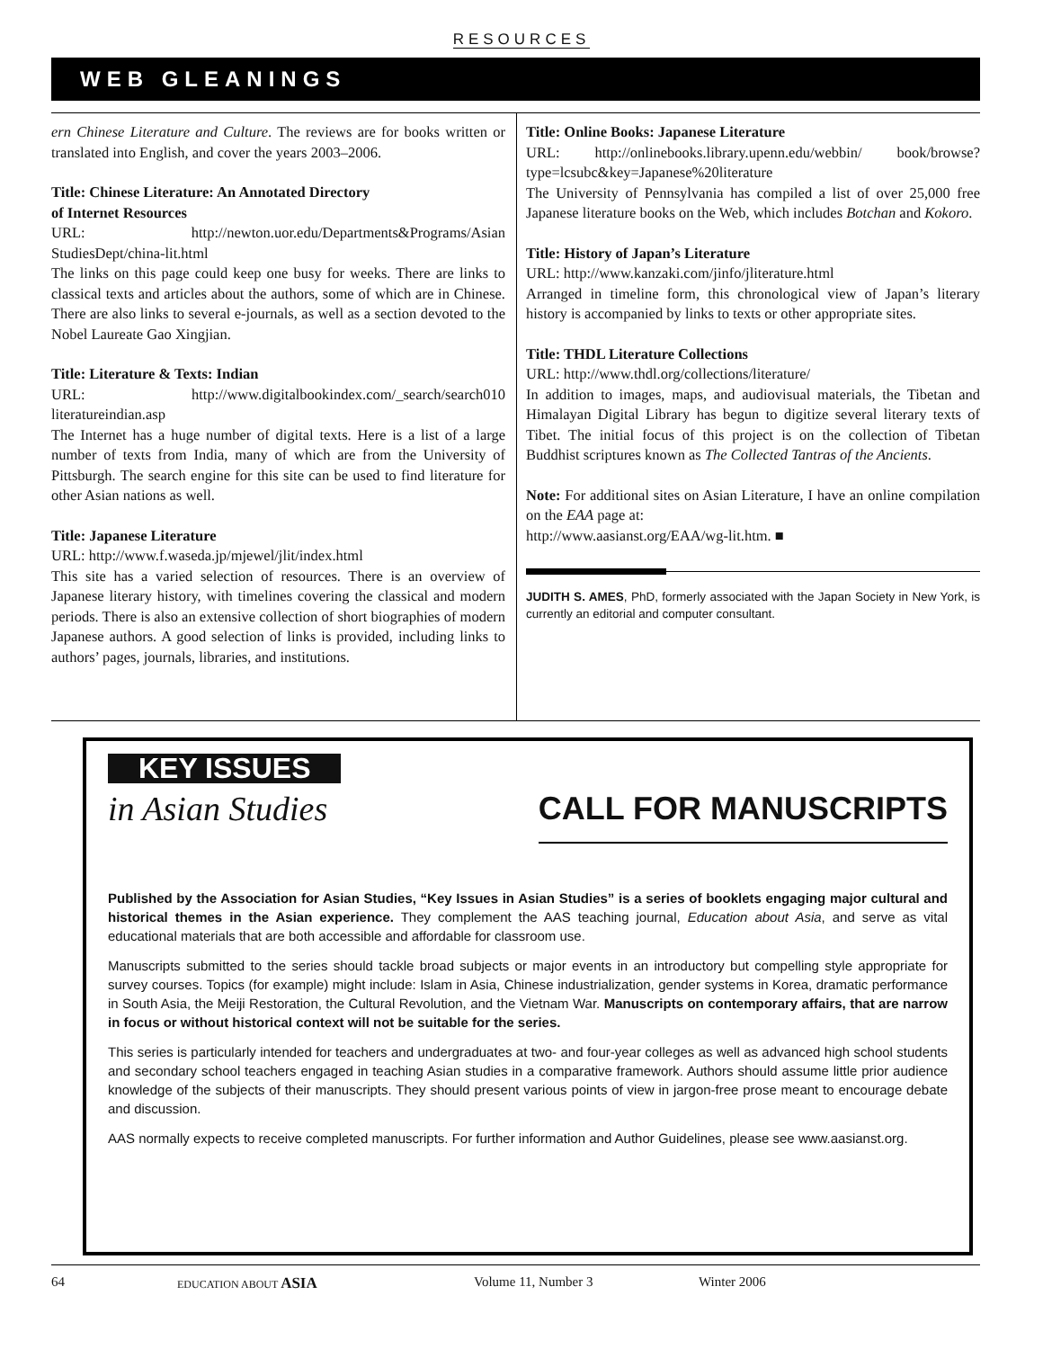RESOURCES
WEB GLEANINGS
ern Chinese Literature and Culture. The reviews are for books written or translated into English, and cover the years 2003–2006.
Title: Chinese Literature: An Annotated Directory
of Internet Resources
URL: http://newton.uor.edu/Departments&Programs/Asian StudiesDept/china-lit.html
The links on this page could keep one busy for weeks. There are links to classical texts and articles about the authors, some of which are in Chinese. There are also links to several e-journals, as well as a section devoted to the Nobel Laureate Gao Xingjian.
Title: Literature & Texts: Indian
URL: http://www.digitalbookindex.com/_search/search010 literatureindian.asp
The Internet has a huge number of digital texts. Here is a list of a large number of texts from India, many of which are from the University of Pittsburgh. The search engine for this site can be used to find literature for other Asian nations as well.
Title: Japanese Literature
URL: http://www.f.waseda.jp/mjewel/jlit/index.html
This site has a varied selection of resources. There is an overview of Japanese literary history, with timelines covering the classical and modern periods. There is also an extensive collection of short biographies of modern Japanese authors. A good selection of links is provided, including links to authors’ pages, journals, libraries, and institutions.
Title: Online Books: Japanese Literature
URL: http://onlinebooks.library.upenn.edu/webbin/ book/browse?type=lcsubc&key=Japanese%20literature
The University of Pennsylvania has compiled a list of over 25,000 free Japanese literature books on the Web, which includes Botchan and Kokoro.
Title: History of Japan’s Literature
URL: http://www.kanzaki.com/jinfo/jliterature.html
Arranged in timeline form, this chronological view of Japan’s literary history is accompanied by links to texts or other appropriate sites.
Title: THDL Literature Collections
URL: http://www.thdl.org/collections/literature/
In addition to images, maps, and audiovisual materials, the Tibetan and Himalayan Digital Library has begun to digitize several literary texts of Tibet. The initial focus of this project is on the collection of Tibetan Buddhist scriptures known as The Collected Tantras of the Ancients.
Note: For additional sites on Asian Literature, I have an online compilation on the EAA page at:
http://www.aasianst.org/EAA/wg-lit.htm. ■
JUDITH S. AMES, PhD, formerly associated with the Japan Society in New York, is currently an editorial and computer consultant.
KEY ISSUES
in Asian Studies
CALL FOR MANUSCRIPTS
Published by the Association for Asian Studies, “Key Issues in Asian Studies” is a series of booklets engaging major cultural and historical themes in the Asian experience. They complement the AAS teaching journal, Education about Asia, and serve as vital educational materials that are both accessible and affordable for classroom use.
Manuscripts submitted to the series should tackle broad subjects or major events in an introductory but compelling style appropriate for survey courses. Topics (for example) might include: Islam in Asia, Chinese industrialization, gender systems in Korea, dramatic performance in South Asia, the Meiji Restoration, the Cultural Revolution, and the Vietnam War. Manuscripts on contemporary affairs, that are narrow in focus or without historical context will not be suitable for the series.
This series is particularly intended for teachers and undergraduates at two- and four-year colleges as well as advanced high school students and secondary school teachers engaged in teaching Asian studies in a comparative framework. Authors should assume little prior audience knowledge of the subjects of their manuscripts. They should present various points of view in jargon-free prose meant to encourage debate and discussion.
AAS normally expects to receive completed manuscripts. For further information and Author Guidelines, please see www.aasianst.org.
64 EDUCATION ABOUT ASIA Volume 11, Number 3 Winter 2006